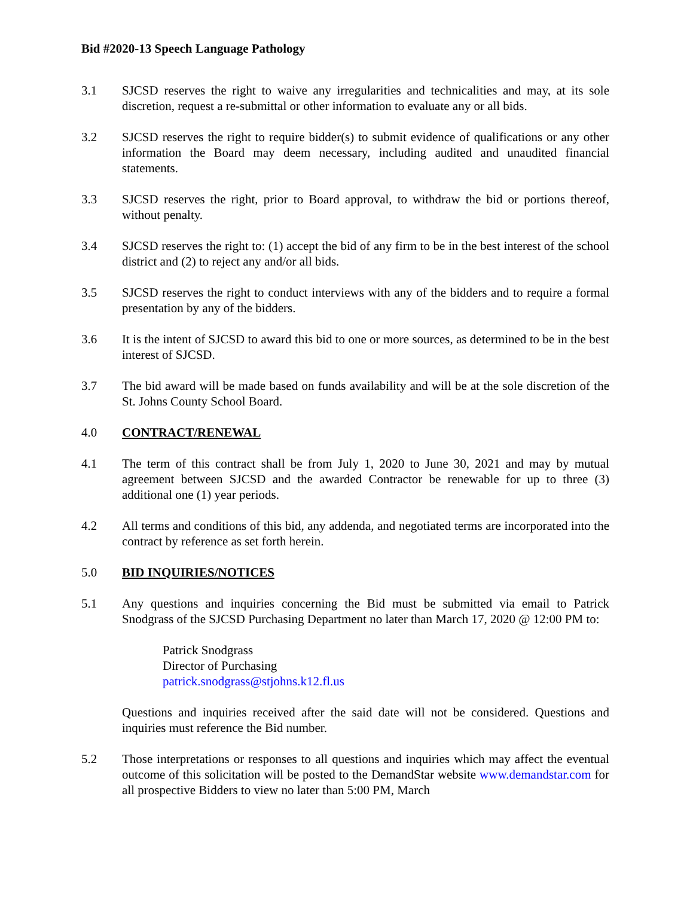Bid #2020-13 Speech Language Pathology
3.1 SJCSD reserves the right to waive any irregularities and technicalities and may, at its sole discretion, request a re-submittal or other information to evaluate any or all bids.
3.2 SJCSD reserves the right to require bidder(s) to submit evidence of qualifications or any other information the Board may deem necessary, including audited and unaudited financial statements.
3.3 SJCSD reserves the right, prior to Board approval, to withdraw the bid or portions thereof, without penalty.
3.4 SJCSD reserves the right to: (1) accept the bid of any firm to be in the best interest of the school district and (2) to reject any and/or all bids.
3.5 SJCSD reserves the right to conduct interviews with any of the bidders and to require a formal presentation by any of the bidders.
3.6 It is the intent of SJCSD to award this bid to one or more sources, as determined to be in the best interest of SJCSD.
3.7 The bid award will be made based on funds availability and will be at the sole discretion of the St. Johns County School Board.
4.0 CONTRACT/RENEWAL
4.1 The term of this contract shall be from July 1, 2020 to June 30, 2021 and may by mutual agreement between SJCSD and the awarded Contractor be renewable for up to three (3) additional one (1) year periods.
4.2 All terms and conditions of this bid, any addenda, and negotiated terms are incorporated into the contract by reference as set forth herein.
5.0 BID INQUIRIES/NOTICES
5.1 Any questions and inquiries concerning the Bid must be submitted via email to Patrick Snodgrass of the SJCSD Purchasing Department no later than March 17, 2020 @ 12:00 PM to:
Patrick Snodgrass
Director of Purchasing
patrick.snodgrass@stjohns.k12.fl.us
Questions and inquiries received after the said date will not be considered. Questions and inquiries must reference the Bid number.
5.2 Those interpretations or responses to all questions and inquiries which may affect the eventual outcome of this solicitation will be posted to the DemandStar website www.demandstar.com for all prospective Bidders to view no later than 5:00 PM, March